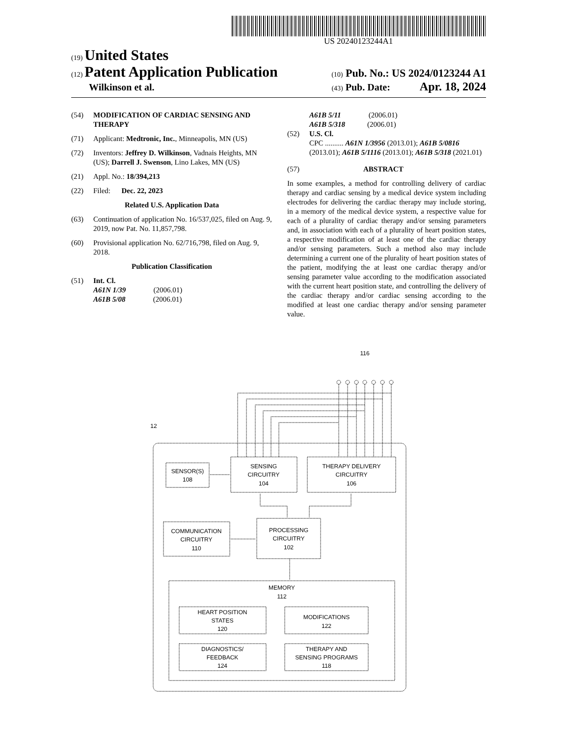US 20240123244A1
(19) United States
(12) Patent Application Publication
(10) Pub. No.: US 2024/0123244 A1
Wilkinson et al.
(43) Pub. Date: Apr. 18, 2024
(54) MODIFICATION OF CARDIAC SENSING AND THERAPY
(71) Applicant: Medtronic, Inc., Minneapolis, MN (US)
(72) Inventors: Jeffrey D. Wilkinson, Vadnais Heights, MN (US); Darrell J. Swenson, Lino Lakes, MN (US)
(21) Appl. No.: 18/394,213
(22) Filed: Dec. 22, 2023
Related U.S. Application Data
(63) Continuation of application No. 16/537,025, filed on Aug. 9, 2019, now Pat. No. 11,857,798.
(60) Provisional application No. 62/716,798, filed on Aug. 9, 2018.
Publication Classification
(51) Int. Cl.
A61N 1/39 (2006.01)
A61B 5/08 (2006.01)
A61B 5/11 (2006.01)
A61B 5/318 (2006.01)
(52) U.S. Cl.
CPC .......... A61N 1/3956 (2013.01); A61B 5/0816 (2013.01); A61B 5/1116 (2013.01); A61B 5/318 (2021.01)
(57) ABSTRACT
In some examples, a method for controlling delivery of cardiac therapy and cardiac sensing by a medical device system including electrodes for delivering the cardiac therapy may include storing, in a memory of the medical device system, a respective value for each of a plurality of cardiac therapy and/or sensing parameters and, in association with each of a plurality of heart position states, a respective modification of at least one of the cardiac therapy and/or sensing parameters. Such a method also may include determining a current one of the plurality of heart position states of the patient, modifying the at least one cardiac therapy and/or sensing parameter value according to the modification associated with the current heart position state, and controlling the delivery of the cardiac therapy and/or cardiac sensing according to the modified at least one cardiac therapy and/or sensing parameter value.
116
12
SENSOR(S)
108
SENSING
CIRCUITRY
104
THERAPY DELIVERY
CIRCUITRY
106
COMMUNICATION
CIRCUITRY
110
PROCESSING
CIRCUITRY
102
MEMORY
112
HEART POSITION
STATES
120
MODIFICATIONS
122
DIAGNOSTICS/
FEEDBACK
124
THERAPY AND
SENSING PROGRAMS
118